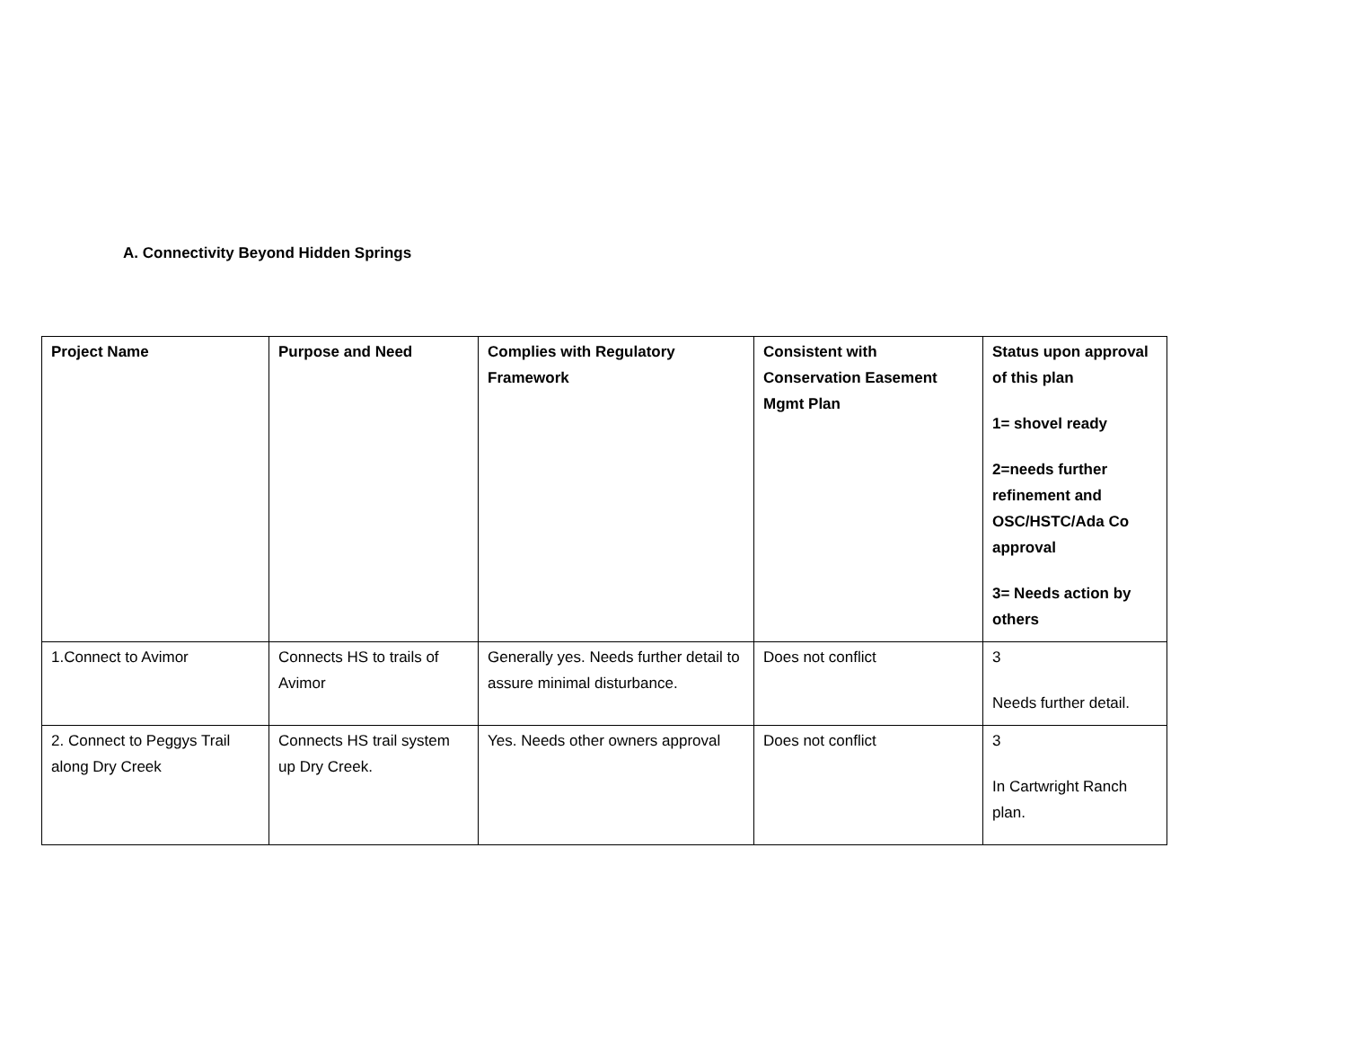A. Connectivity Beyond Hidden Springs
| Project Name | Purpose and Need | Complies with Regulatory Framework | Consistent with Conservation Easement Mgmt Plan | Status upon approval of this plan 1= shovel ready 2=needs further refinement and OSC/HSTC/Ada Co approval 3= Needs action by others |
| --- | --- | --- | --- | --- |
| 1.Connect to Avimor | Connects HS to trails of Avimor | Generally yes. Needs further detail to assure minimal disturbance. | Does not conflict | 3 Needs further detail. |
| 2. Connect to Peggys Trail along Dry Creek | Connects HS trail system up Dry Creek. | Yes. Needs other owners approval | Does not conflict | 3 In Cartwright Ranch plan. |